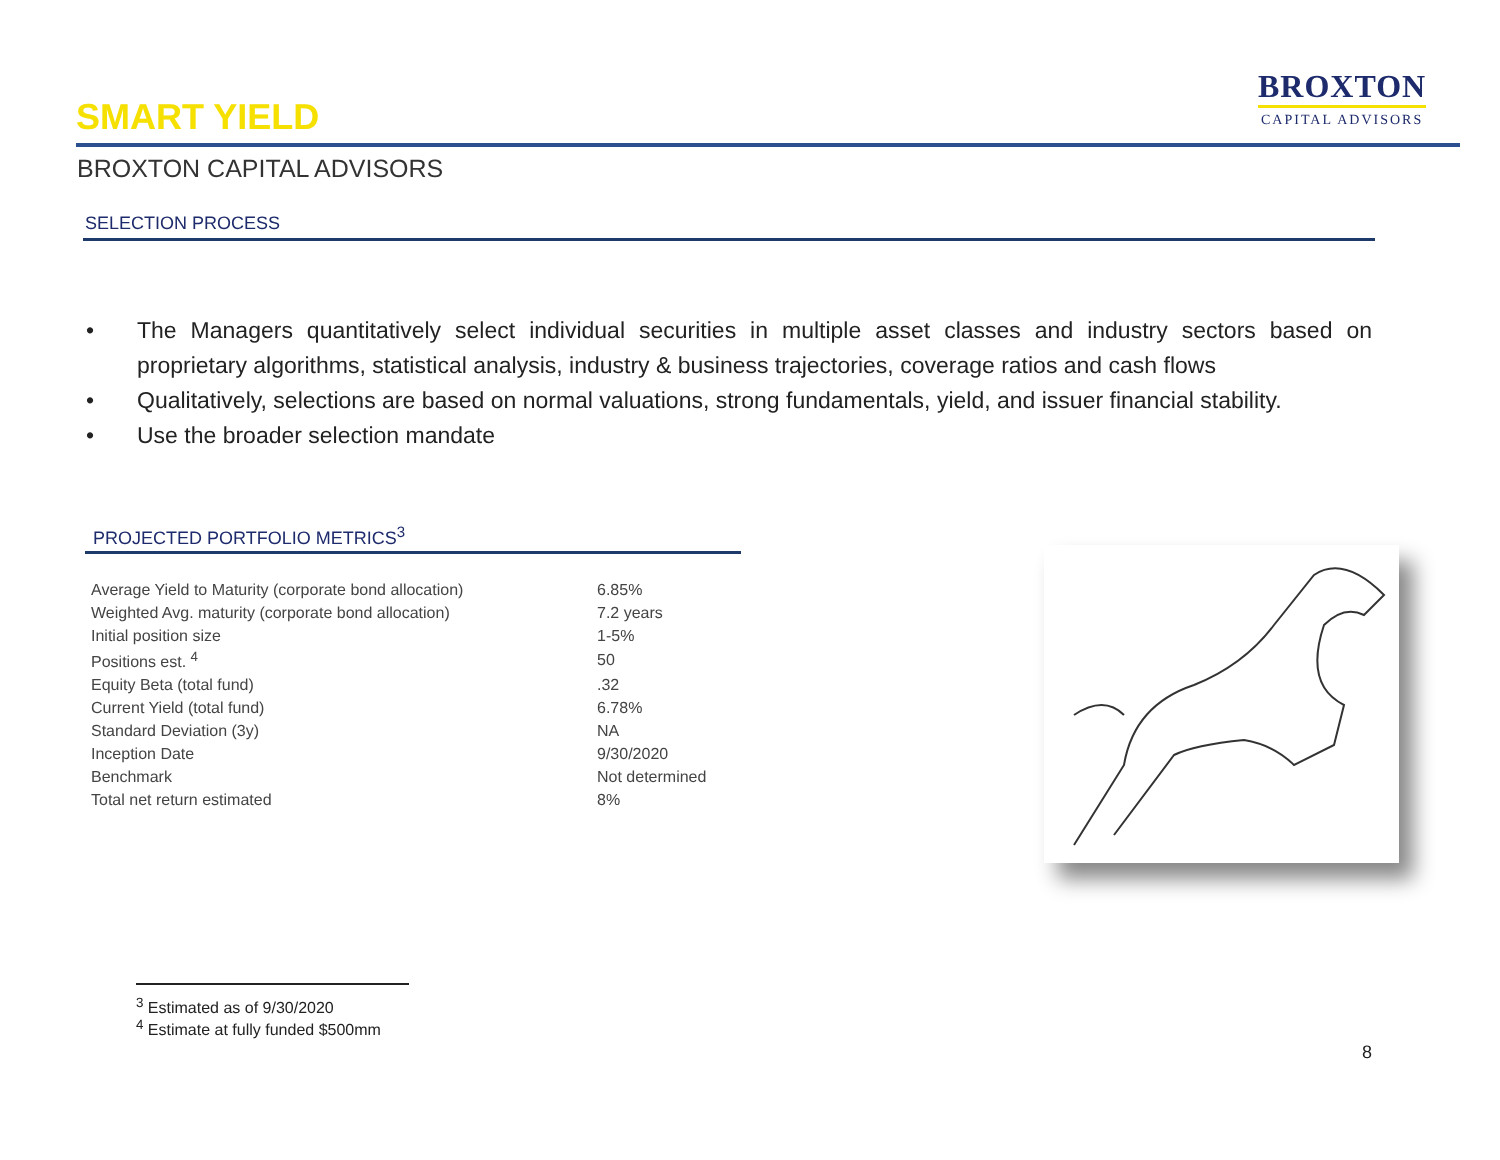SMART YIELD
BROXTON
CAPITAL ADVISORS
BROXTON CAPITAL ADVISORS
SELECTION PROCESS
• The Managers quantitatively select individual securities in multiple asset classes and industry sectors based on proprietary algorithms, statistical analysis, industry & business trajectories, coverage ratios and cash flows
• Qualitatively, selections are based on normal valuations, strong fundamentals, yield, and issuer financial stability.
• Use the broader selection mandate
PROJECTED PORTFOLIO METRICS<sup>3</sup>
| Average Yield to Maturity (corporate bond allocation) | 6.85% |
| Weighted Avg. maturity (corporate bond allocation) | 7.2 years |
| Initial position size | 1-5% |
| Positions est. <sup>4</sup> | 50 |
| Equity Beta (total fund) | .32 |
| Current Yield (total fund) | 6.78% |
| Standard Deviation (3y) | NA |
| Inception Date | 9/30/2020 |
| Benchmark | Not determined |
| Total net return estimated | 8% |
<sup>3</sup> Estimated as of 9/30/2020
<sup>4</sup> Estimate at fully funded $500mm
8